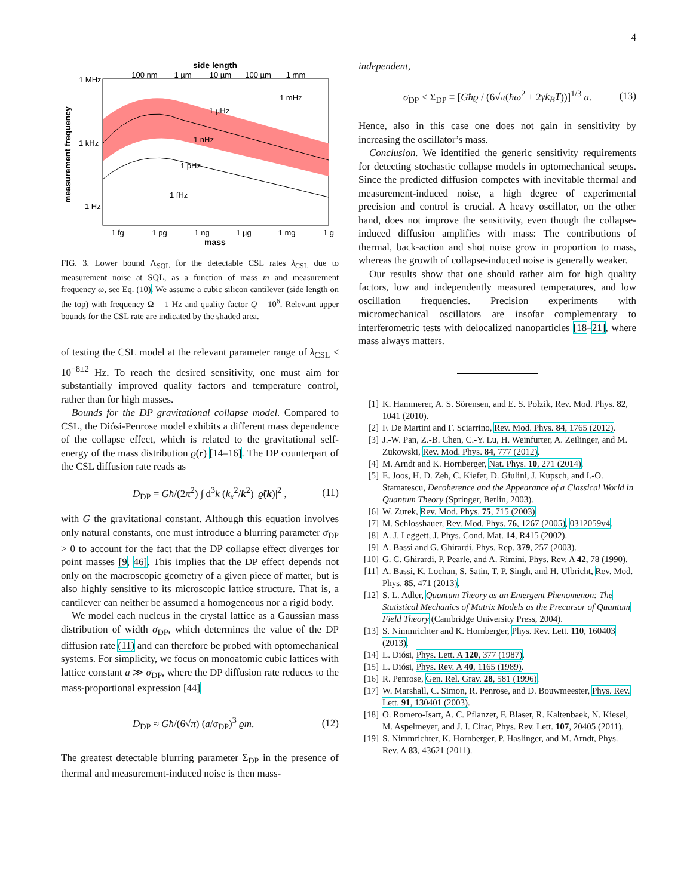4
side length
100 nm
1 µm
10 µm
100 µm
1 mm
1 mHz
1 µHz
1 nHz
1 pHz
1 fHz
1 MHz
1 kHz
1 Hz
measurement frequency
1 fg
1 pg
1 ng
1 µg
1 mg
1 g
mass
FIG. 3. Lower bound Λ<sub>SQL</sub> for the detectable CSL rates λ<sub>CSL</sub> due to measurement noise at SQL, as a function of mass m and measurement frequency ω, see Eq. (10). We assume a cubic silicon cantilever (side length on the top) with frequency Ω = 1 Hz and quality factor Q = 10<sup>6</sup>. Relevant upper bounds for the CSL rate are indicated by the shaded area.
of testing the CSL model at the relevant parameter range of λ<sub>CSL</sub> < 10<sup>−8±2</sup> Hz. To reach the desired sensitivity, one must aim for substantially improved quality factors and temperature control, rather than for high masses.
Bounds for the DP gravitational collapse model. Compared to CSL, the Diósi-Penrose model exhibits a different mass dependence of the collapse effect, which is related to the gravitational self-energy of the mass distribution ϱ(r) [14–16]. The DP counterpart of the CSL diffusion rate reads as
D<sub>DP</sub> = Għ/(2π<sup>2</sup>) ∫ d<sup>3</sup>k (k<sub>x</sub><sup>2</sup>/k<sup>2</sup>) |ϱ̃(k)|<sup>2</sup> , (11)
with G the gravitational constant. Although this equation involves only natural constants, one must introduce a blurring parameter σ<sub>DP</sub> > 0 to account for the fact that the DP collapse effect diverges for point masses [9, 46]. This implies that the DP effect depends not only on the macroscopic geometry of a given piece of matter, but is also highly sensitive to its microscopic lattice structure. That is, a cantilever can neither be assumed a homogeneous nor a rigid body.
We model each nucleus in the crystal lattice as a Gaussian mass distribution of width σ<sub>DP</sub>, which determines the value of the DP diffusion rate (11) and can therefore be probed with optomechanical systems. For simplicity, we focus on monoatomic cubic lattices with lattice constant a ≫ σ<sub>DP</sub>, where the DP diffusion rate reduces to the mass-proportional expression [44]
D<sub>DP</sub> ≈ Għ/(6√π) (a/σ<sub>DP</sub>)<sup>3</sup> ϱm. (12)
The greatest detectable blurring parameter Σ<sub>DP</sub> in the presence of thermal and measurement-induced noise is then mass-
independent,
σ<sub>DP</sub> < Σ<sub>DP</sub> ≡ [Għϱ / (6√π(ħω<sup>2</sup> + 2γk<sub>B</sub>T))]<sup>1/3</sup> a. (13)
Hence, also in this case one does not gain in sensitivity by increasing the oscillator’s mass.
Conclusion. We identified the generic sensitivity requirements for detecting stochastic collapse models in optomechanical setups. Since the predicted diffusion competes with inevitable thermal and measurement-induced noise, a high degree of experimental precision and control is crucial. A heavy oscillator, on the other hand, does not improve the sensitivity, even though the collapse-induced diffusion amplifies with mass: The contributions of thermal, back-action and shot noise grow in proportion to mass, whereas the growth of collapse-induced noise is generally weaker.
Our results show that one should rather aim for high quality factors, low and independently measured temperatures, and low oscillation frequencies. Precision experiments with micromechanical oscillators are insofar complementary to interferometric tests with delocalized nanoparticles [18–21], where mass always matters.
[1] K. Hammerer, A. S. Sörensen, and E. S. Polzik, Rev. Mod. Phys. 82, 1041 (2010).
[2] F. De Martini and F. Sciarrino, Rev. Mod. Phys. 84, 1765 (2012).
[3] J.-W. Pan, Z.-B. Chen, C.-Y. Lu, H. Weinfurter, A. Zeilinger, and M. Zukowski, Rev. Mod. Phys. 84, 777 (2012).
[4] M. Arndt and K. Hornberger, Nat. Phys. 10, 271 (2014).
[5] E. Joos, H. D. Zeh, C. Kiefer, D. Giulini, J. Kupsch, and I.-O. Stamatescu, Decoherence and the Appearance of a Classical World in Quantum Theory (Springer, Berlin, 2003).
[6] W. Zurek, Rev. Mod. Phys. 75, 715 (2003).
[7] M. Schlosshauer, Rev. Mod. Phys. 76, 1267 (2005), 0312059v4.
[8] A. J. Leggett, J. Phys. Cond. Mat. 14, R415 (2002).
[9] A. Bassi and G. Ghirardi, Phys. Rep. 379, 257 (2003).
[10] G. C. Ghirardi, P. Pearle, and A. Rimini, Phys. Rev. A 42, 78 (1990).
[11] A. Bassi, K. Lochan, S. Satin, T. P. Singh, and H. Ulbricht, Rev. Mod. Phys. 85, 471 (2013).
[12] S. L. Adler, Quantum Theory as an Emergent Phenomenon: The Statistical Mechanics of Matrix Models as the Precursor of Quantum Field Theory (Cambridge University Press, 2004).
[13] S. Nimmrichter and K. Hornberger, Phys. Rev. Lett. 110, 160403 (2013).
[14] L. Diósi, Phys. Lett. A 120, 377 (1987).
[15] L. Diósi, Phys. Rev. A 40, 1165 (1989).
[16] R. Penrose, Gen. Rel. Grav. 28, 581 (1996).
[17] W. Marshall, C. Simon, R. Penrose, and D. Bouwmeester, Phys. Rev. Lett. 91, 130401 (2003).
[18] O. Romero-Isart, A. C. Pflanzer, F. Blaser, R. Kaltenbaek, N. Kiesel, M. Aspelmeyer, and J. I. Cirac, Phys. Rev. Lett. 107, 20405 (2011).
[19] S. Nimmrichter, K. Hornberger, P. Haslinger, and M. Arndt, Phys. Rev. A 83, 43621 (2011).